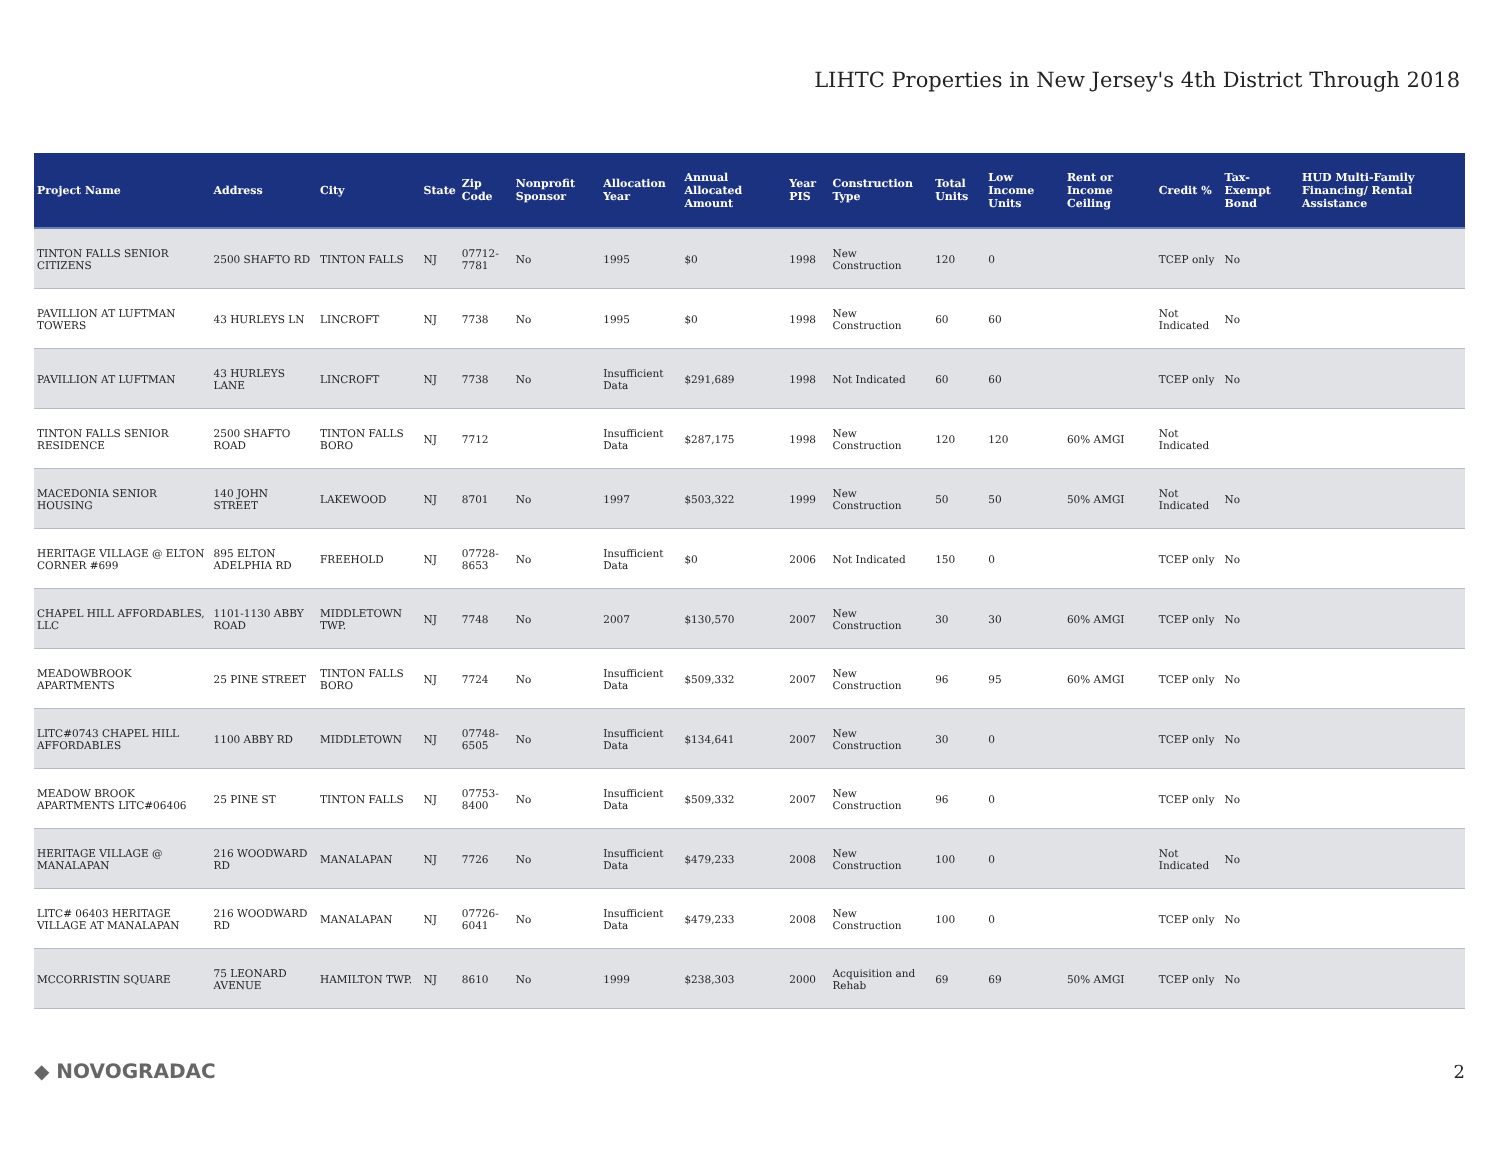LIHTC Properties in New Jersey's 4th District Through 2018
| Project Name | Address | City | State | Zip Code | Nonprofit Sponsor | Allocation Year | Annual Allocated Amount | Year PIS | Construction Type | Total Units | Low Income Units | Rent or Income Ceiling | Credit % | Tax-Exempt Bond | HUD Multi-Family Financing/ Rental Assistance |
| --- | --- | --- | --- | --- | --- | --- | --- | --- | --- | --- | --- | --- | --- | --- | --- |
| TINTON FALLS SENIOR CITIZENS | 2500 SHAFTO RD | TINTON FALLS | NJ | 07712-7781 | No | 1995 | $0 | 1998 | New Construction | 120 | 0 | | TCEP only | No | |
| PAVILLION AT LUFTMAN TOWERS | 43 HURLEYS LN | LINCROFT | NJ | 7738 | No | 1995 | $0 | 1998 | New Construction | 60 | 60 | | Not Indicated | No | |
| PAVILLION AT LUFTMAN | 43 HURLEYS LANE | LINCROFT | NJ | 7738 | No | Insufficient Data | $291,689 | 1998 | Not Indicated | 60 | 60 | | TCEP only | No | |
| TINTON FALLS SENIOR RESIDENCE | 2500 SHAFTO ROAD | TINTON FALLS BORO | NJ | 7712 | | Insufficient Data | $287,175 | 1998 | New Construction | 120 | 120 | 60% AMGI | Not Indicated | | |
| MACEDONIA SENIOR HOUSING | 140 JOHN STREET | LAKEWOOD | NJ | 8701 | No | 1997 | $503,322 | 1999 | New Construction | 50 | 50 | 50% AMGI | Not Indicated | No | |
| HERITAGE VILLAGE @ ELTON CORNER #699 | 895 ELTON ADELPHIA RD | FREEHOLD | NJ | 07728-8653 | No | Insufficient Data | $0 | 2006 | Not Indicated | 150 | 0 | | TCEP only | No | |
| CHAPEL HILL AFFORDABLES, LLC | 1101-1130 ABBY ROAD | MIDDLETOWN TWP. | NJ | 7748 | No | 2007 | $130,570 | 2007 | New Construction | 30 | 30 | 60% AMGI | TCEP only | No | |
| MEADOWBROOK APARTMENTS | 25 PINE STREET | TINTON FALLS BORO | NJ | 7724 | No | Insufficient Data | $509,332 | 2007 | New Construction | 96 | 95 | 60% AMGI | TCEP only | No | |
| LITC#0743 CHAPEL HILL AFFORDABLES | 1100 ABBY RD | MIDDLETOWN | NJ | 07748-6505 | No | Insufficient Data | $134,641 | 2007 | New Construction | 30 | 0 | | TCEP only | No | |
| MEADOW BROOK APARTMENTS LITC#06406 | 25 PINE ST | TINTON FALLS | NJ | 07753-8400 | No | Insufficient Data | $509,332 | 2007 | New Construction | 96 | 0 | | TCEP only | No | |
| HERITAGE VILLAGE @ MANALAPAN | 216 WOODWARD RD | MANALAPAN | NJ | 7726 | No | Insufficient Data | $479,233 | 2008 | New Construction | 100 | 0 | | Not Indicated | No | |
| LITC# 06403 HERITAGE VILLAGE AT MANALAPAN | 216 WOODWARD RD | MANALAPAN | NJ | 07726-6041 | No | Insufficient Data | $479,233 | 2008 | New Construction | 100 | 0 | | TCEP only | No | |
| MCCORRISTIN SQUARE | 75 LEONARD AVENUE | HAMILTON TWP. | NJ | 8610 | No | 1999 | $238,303 | 2000 | Acquisition and Rehab | 69 | 69 | 50% AMGI | TCEP only | No | |
◆ NOVOGRADAC 2